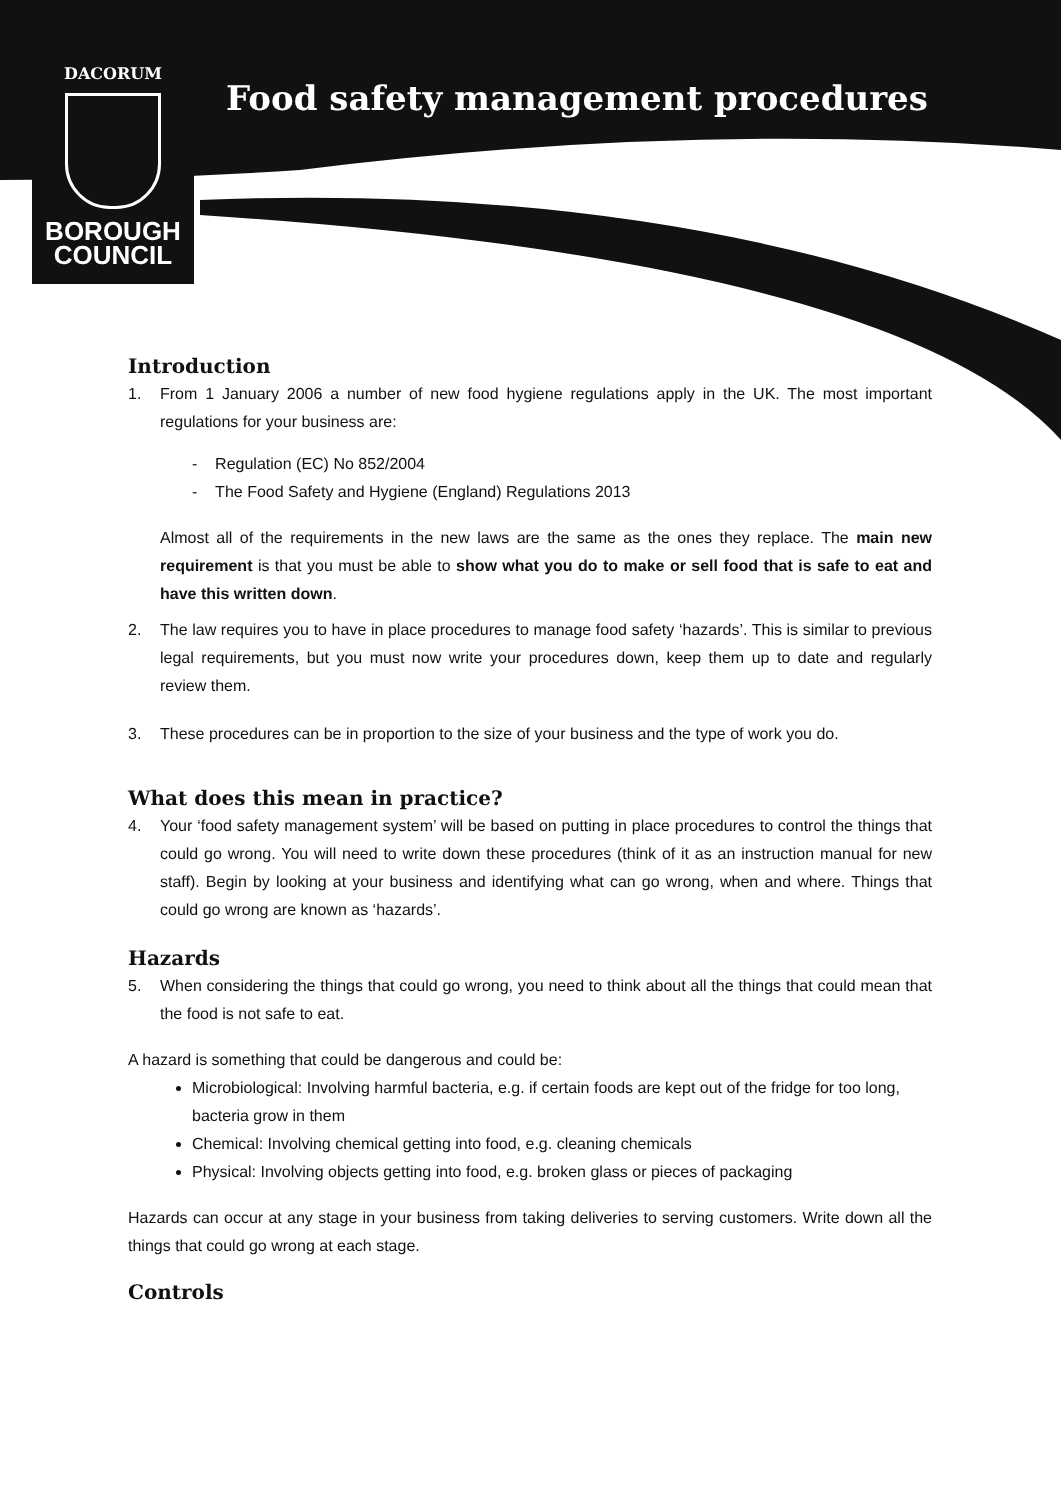DACORUM
BOROUGH
COUNCIL
Food safety management procedures
Introduction
1. From 1 January 2006 a number of new food hygiene regulations apply in the UK. The most important regulations for your business are:
- Regulation (EC) No 852/2004
- The Food Safety and Hygiene (England) Regulations 2013
Almost all of the requirements in the new laws are the same as the ones they replace. The main new requirement is that you must be able to show what you do to make or sell food that is safe to eat and have this written down.
2. The law requires you to have in place procedures to manage food safety ‘hazards’. This is similar to previous legal requirements, but you must now write your procedures down, keep them up to date and regularly review them.
3. These procedures can be in proportion to the size of your business and the type of work you do.
What does this mean in practice?
4. Your ‘food safety management system’ will be based on putting in place procedures to control the things that could go wrong. You will need to write down these procedures (think of it as an instruction manual for new staff). Begin by looking at your business and identifying what can go wrong, when and where. Things that could go wrong are known as ‘hazards’.
Hazards
5. When considering the things that could go wrong, you need to think about all the things that could mean that the food is not safe to eat.
A hazard is something that could be dangerous and could be:
Microbiological: Involving harmful bacteria, e.g. if certain foods are kept out of the fridge for too long, bacteria grow in them
Chemical: Involving chemical getting into food, e.g. cleaning chemicals
Physical: Involving objects getting into food, e.g. broken glass or pieces of packaging
Hazards can occur at any stage in your business from taking deliveries to serving customers. Write down all the things that could go wrong at each stage.
Controls